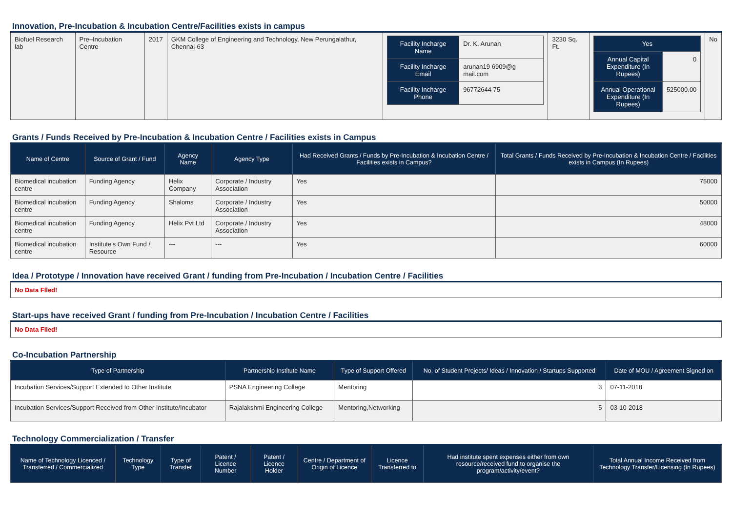Innovation, Pre-Incubation & Incubation Centre/Facilities exists in campus
| Biofuel Research lab | Pre–Incubation Centre | 2017 | GKM College of Engineering and Technology, New Perungalathur, Chennai-63 | / Facility Incharge Name / Dr. K. Arunan / / Facility Incharge Email / arunan19 6909@g mail.com / / Facility Incharge Phone / 96772644 75 / | 3230 Sq. Ft. | / Yes / / / Annual Capital Expenditure (In Rupees) / 0 / / Annual Operational Expenditure (In Rupees) / 525000.00 / | No |
Grants / Funds Received by Pre-Incubation & Incubation Centre / Facilities exists in Campus
| Name of Centre | Source of Grant / Fund | Agency Name | Agency Type | Had Received Grants / Funds by Pre-Incubation & Incubation Centre / Facilities exists in Campus? | Total Grants / Funds Received by Pre-Incubation & Incubation Centre / Facilities exists in Campus (In Rupees) |
| --- | --- | --- | --- | --- | --- |
| Biomedical incubation centre | Funding Agency | Helix Company | Corporate / Industry Association | Yes | 75000 |
| Biomedical incubation centre | Funding Agency | Shaloms | Corporate / Industry Association | Yes | 50000 |
| Biomedical incubation centre | Funding Agency | Helix Pvt Ltd | Corporate / Industry Association | Yes | 48000 |
| Biomedical incubation centre | Institute's Own Fund / Resource | --- | --- | Yes | 60000 |
Idea / Prototype / Innovation have received Grant / funding from Pre-Incubation / Incubation Centre / Facilities
No Data Flled!
Start-ups have received Grant / funding from Pre-Incubation / Incubation Centre / Facilities
No Data Flled!
Co-Incubation Partnership
| Type of Partnership | Partnership Institute Name | Type of Support Offered | No. of Student Projects/ Ideas / Innovation / Startups Supported | Date of MOU / Agreement Signed on |
| --- | --- | --- | --- | --- |
| Incubation Services/Support Extended to Other Institute | PSNA Engineering College | Mentoring | 3 | 07-11-2018 |
| Incubation Services/Support Received from Other Institute/Incubator | Rajalakshmi Engineering College | Mentoring,Networking | 5 | 03-10-2018 |
Technology Commercialization / Transfer
| Name of Technology Licenced / Transferred / Commercialized | Technology Type | Type of Transfer | Patent / Licence Number | Patent / Licence Holder | Centre / Department of Origin of Licence | Licence Transferred to | Had institute spent expenses either from own resource/received fund to organise the program/activity/event? | Total Annual Income Received from Technology Transfer/Licensing (In Rupees) |
| --- | --- | --- | --- | --- | --- | --- | --- | --- |